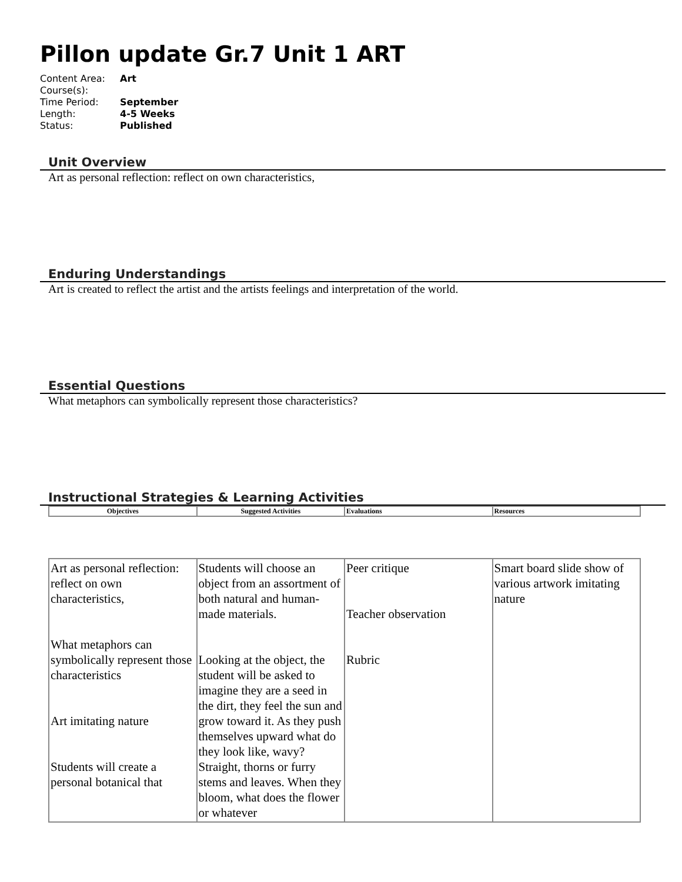Pillon update Gr.7 Unit 1 ART
| Content Area: | Art |
| Course(s): | |
| Time Period: | September |
| Length: | 4-5 Weeks |
| Status: | Published |
Unit Overview
Art as personal reflection: reflect on own characteristics,
Enduring Understandings
Art is created to reflect the artist and the artists feelings and interpretation of the world.
Essential Questions
What metaphors can symbolically represent those characteristics?
Instructional Strategies & Learning Activities
| Objectives | Suggested Activities | Evaluations | Resources |
| Art as personal reflection: reflect on own characteristics, What metaphors can symbolically represent those characteristics Art imitating nature Students will create a personal botanical that | Students will choose an object from an assortment of both natural and human-made materials. Looking at the object, the student will be asked to imagine they are a seed in the dirt, they feel the sun and grow toward it. As they push themselves upward what do they look like, wavy? Straight, thorns or furry stems and leaves. When they bloom, what does the flower or whatever | Peer critique Teacher observation Rubric | Smart board slide show of various artwork imitating nature |